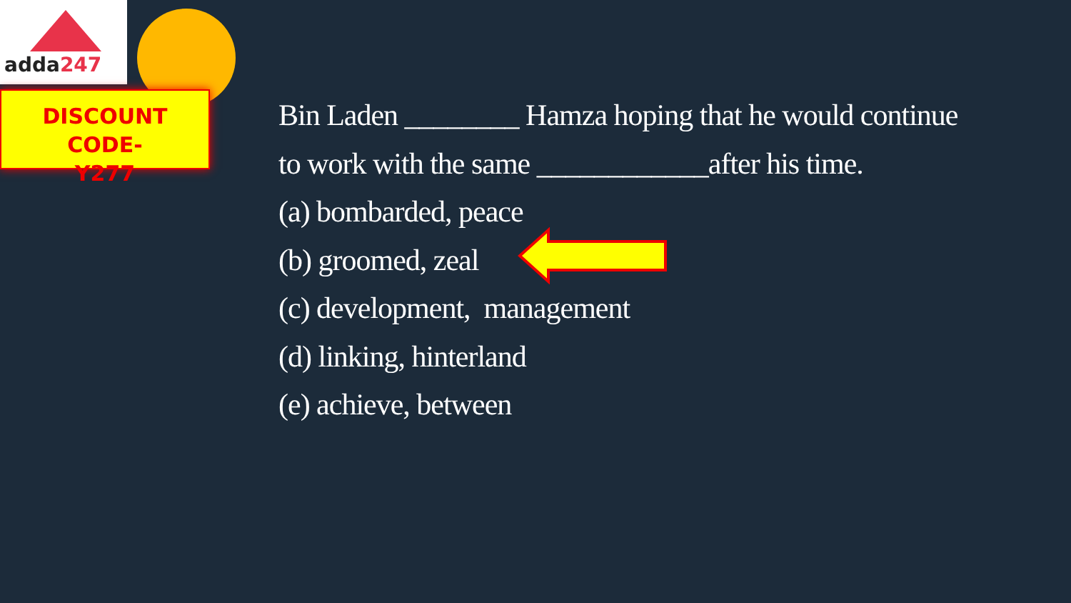adda247
DISCOUNT CODE-
Y277
Bin Laden ________ Hamza hoping that he would continue
to work with the same ____________after his time.
(a) bombarded, peace
(b) groomed, zeal
(c) development, management
(d) linking, hinterland
(e) achieve, between